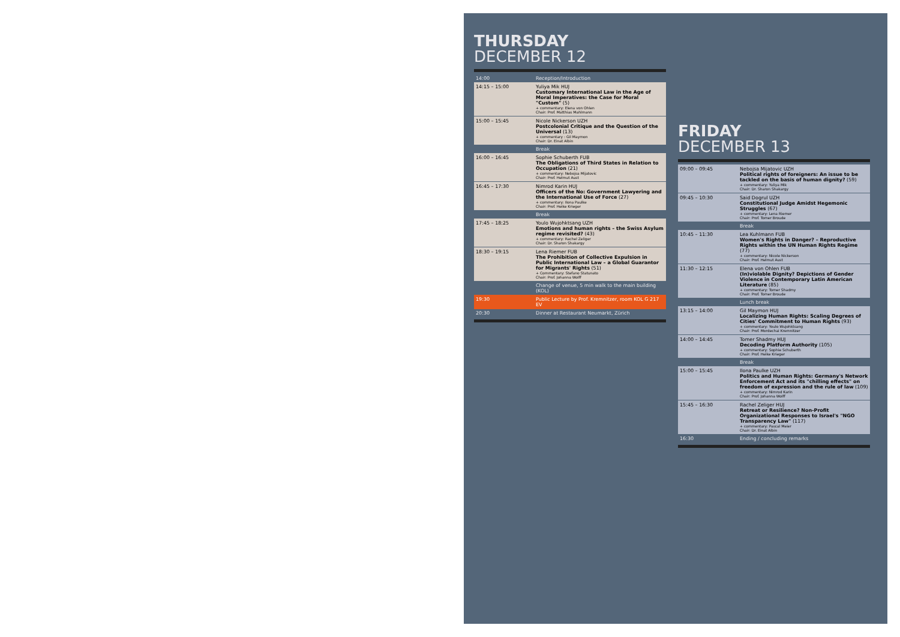THURSDAY
DECEMBER 12
14:00 Reception/Introduction
14:15 – 15:00 Yuliya Mik HUJ
Customary International Law in the Age of Moral Imperatives: the Case for Moral "Custom" (5)
+ commentary: Elena von Ohlen
Chair: Prof. Matthias Mahlmann
15:00 – 15:45 Nicole Nickerson UZH
Postcolonial Critique and the Question of the Universal (13)
+ commentary : Gil Maymon
Chair: Dr. Einat Albin
Break
16:00 – 16:45 Sophie Schuberth FUB
The Obligations of Third States in Relation to Occupation (21)
+ commentary: Nebojsa Mijatovic
Chair: Prof. Helmut Aust
16:45 – 17:30 Nimrod Karin HUJ
Officers of the No: Government Lawyering and the International Use of Force (27)
+ commentary: Ilona Paulke
Chair: Prof. Heike Krieger
Break
17:45 – 18:25 Youlo Wujohktsang UZH
Emotions and human rights – the Swiss Asylum regime revisited? (43)
+ commentary: Rachel Zeliger
Chair: Dr. Sharon Shakargy
18:30 – 19:15 Lena Riemer FUB
The Prohibition of Collective Expulsion in Public International Law – a Global Guarantor for Migrants' Rights (51)
+ Commentary: Stefano Statunato
Chair: Prof. Johanna Wolff
Change of venue, 5 min walk to the main building (KOL)
19:30 Public Lecture by Prof. Kremnitzer, room KOL G 217 EV
20:30 Dinner at Restaurant Neumarkt, Zürich
FRIDAY
DECEMBER 13
09:00 – 09:45 Nebojsa Mijatovic UZH
Political rights of foreigners: An issue to be tackled on the basis of human dignity? (59)
+ commentary: Yuliya Mik
Chair: Dr. Sharon Shakargy
09:45 – 10:30 Said Dogrul UZH
Constitutional Judge Amidst Hegemonic Struggles (67)
+ commentary: Lena Riemer
Chair: Prof. Tomer Broude
Break
10:45 – 11:30 Lea Kuhlmann FUB
Women's Rights in Danger? – Reproductive Rights within the UN Human Rights Regime (77)
+ commentary: Nicole Nickerson
Chair: Prof. Helmut Aust
11:30 – 12:15 Elena von Ohlen FUB
(In)violable Dignity? Depictions of Gender Violence in Contemporary Latin American Literature (85)
+ commentary: Tomer Shadmy
Chair: Prof. Tomer Broude
Lunch break
13:15 – 14:00 Gil Maymon HUJ
Localizing Human Rights: Scaling Degrees of Cities' Commitment to Human Rights (93)
+ commentary: Youlo Wujohktsang
Chair: Prof. Mordechai Kremnitzer
14:00 – 14:45 Tomer Shadmy HUJ
Decoding Platform Authority (105)
+ commentary: Sophie Schuberth
Chair: Prof. Heike Krieger
Break
15:00 – 15:45 Ilona Paulke UZH
Politics and Human Rights: Germany's Network Enforcement Act and its "chilling effects" on freedom of expression and the rule of law (109)
+ commentary: Nimrod Karin
Chair: Prof. Johanna Wolff
15:45 – 16:30 Rachel Zeliger HUJ
Retreat or Resilience? Non-Profit Organizational Responses to Israel's "NGO Transparency Law" (117)
+ commentary: Pascal Meier
Chair: Dr. Einat Albin
16:30 Ending / concluding remarks